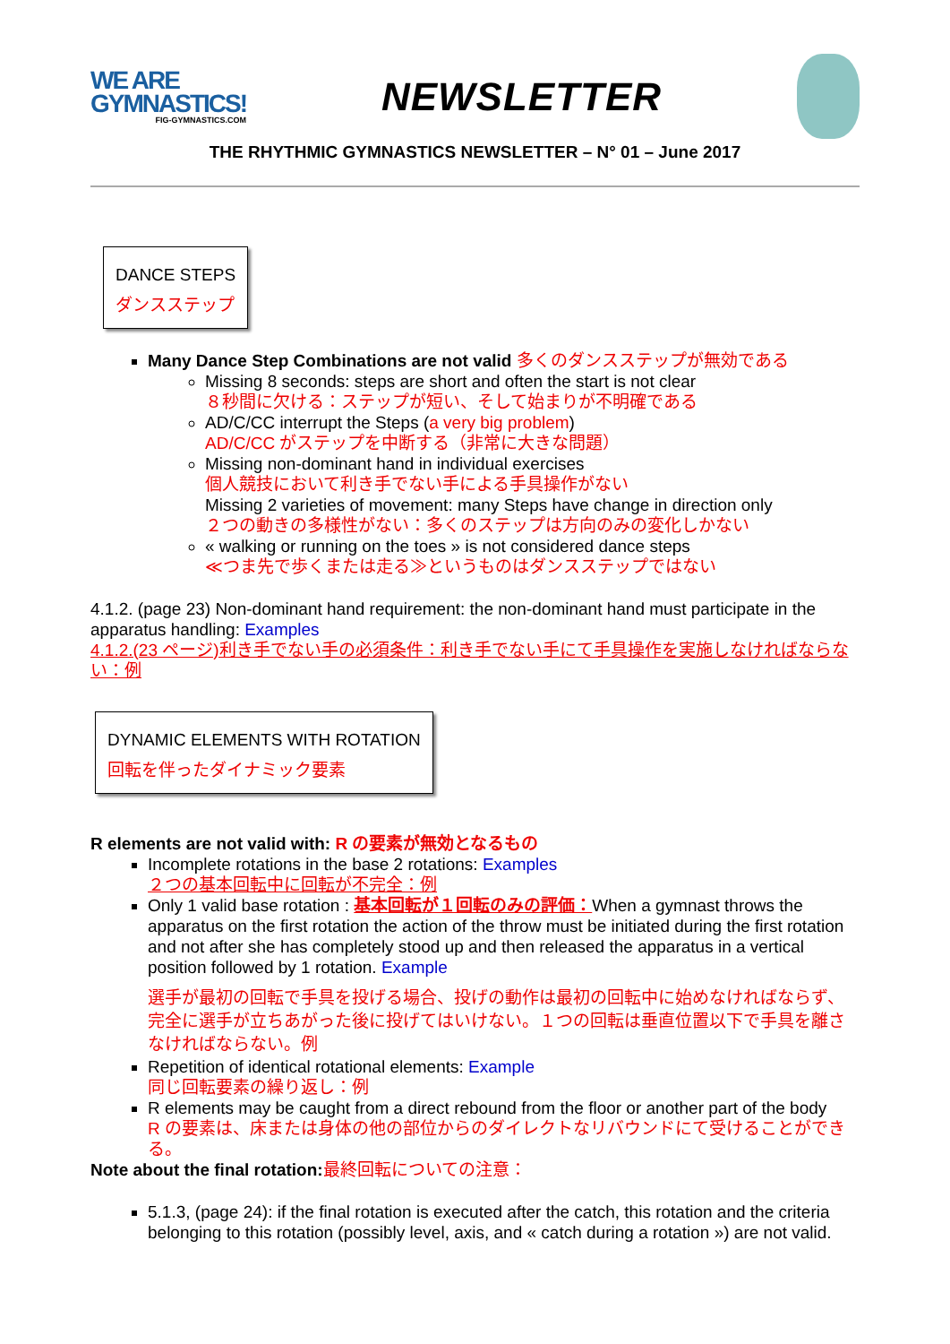WE ARE
GYMNASTICS!
FIG-GYMNASTICS.COM
NEWSLETTER
THE RHYTHMIC GYMNASTICS NEWSLETTER – N° 01 – June 2017
DANCE STEPS
ダンスステップ
Many Dance Step Combinations are not valid 多くのダンスステップが無効である
Missing 8 seconds: steps are short and often the start is not clear
８秒間に欠ける：ステップが短い、そして始まりが不明確である
AD/C/CC interrupt the Steps (a very big problem)
AD/C/CC がステップを中断する（非常に大きな問題）
Missing non-dominant hand in individual exercises
個人競技において利き手でない手による手具操作がない
Missing 2 varieties of movement: many Steps have change in direction only
２つの動きの多様性がない：多くのステップは方向のみの変化しかない
« walking or running on the toes » is not considered dance steps
≪つま先で歩くまたは走る≫というものはダンスステップではない
4.1.2. (page 23) Non-dominant hand requirement: the non-dominant hand must participate in the apparatus handling: Examples
4.1.2.(23 ページ)利き手でない手の必須条件：利き手でない手にて手具操作を実施しなければならない：例
DYNAMIC ELEMENTS WITH ROTATION
回転を伴ったダイナミック要素
R elements are not valid with: R の要素が無効となるもの
Incomplete rotations in the base 2 rotations: Examples
２つの基本回転中に回転が不完全：例
Only 1 valid base rotation : 基本回転が１回転のみの評価：When a gymnast throws the apparatus on the first rotation the action of the throw must be initiated during the first rotation and not after she has completely stood up and then released the apparatus in a vertical position followed by 1 rotation. Example
選手が最初の回転で手具を投げる場合、投げの動作は最初の回転中に始めなければならず、完全に選手が立ちあがった後に投げてはいけない。１つの回転は垂直位置以下で手具を離さなければならない。例
Repetition of identical rotational elements: Example
同じ回転要素の繰り返し：例
R elements may be caught from a direct rebound from the floor or another part of the body
R の要素は、床または身体の他の部位からのダイレクトなリバウンドにて受けることができる。
Note about the final rotation: 最終回転についての注意：
5.1.3, (page 24): if the final rotation is executed after the catch, this rotation and the criteria belonging to this rotation (possibly level, axis, and « catch during a rotation ») are not valid.